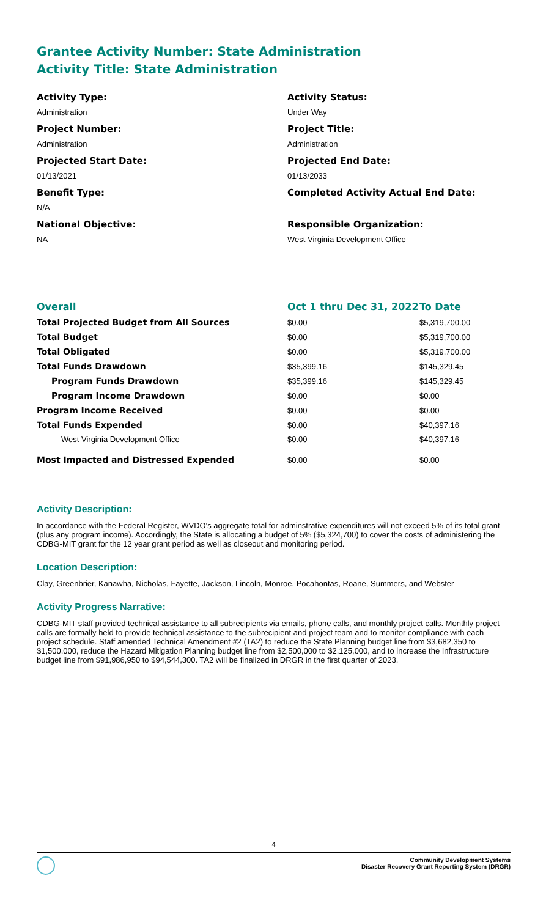Grantee Activity Number: State Administration
Activity Title: State Administration
Activity Type:
Administration
Activity Status:
Under Way
Project Number:
Administration
Project Title:
Administration
Projected Start Date:
01/13/2021
Projected End Date:
01/13/2033
Benefit Type:
N/A
Completed Activity Actual End Date:
National Objective:
NA
Responsible Organization:
West Virginia Development Office
| Overall | Oct 1 thru Dec 31, 2022 | To Date |
| --- | --- | --- |
| Total Projected Budget from All Sources | $0.00 | $5,319,700.00 |
| Total Budget | $0.00 | $5,319,700.00 |
| Total Obligated | $0.00 | $5,319,700.00 |
| Total Funds Drawdown | $35,399.16 | $145,329.45 |
| Program Funds Drawdown | $35,399.16 | $145,329.45 |
| Program Income Drawdown | $0.00 | $0.00 |
| Program Income Received | $0.00 | $0.00 |
| Total Funds Expended | $0.00 | $40,397.16 |
| West Virginia Development Office | $0.00 | $40,397.16 |
| Most Impacted and Distressed Expended | $0.00 | $0.00 |
Activity Description:
In accordance with the Federal Register, WVDO's aggregate total for adminstrative expenditures will not exceed 5% of its total grant (plus any program income). Accordingly, the State is allocating a budget of 5% ($5,324,700) to cover the costs of administering the CDBG-MIT grant for the 12 year grant period as well as closeout and monitoring period.
Location Description:
Clay, Greenbrier, Kanawha, Nicholas, Fayette, Jackson, Lincoln, Monroe, Pocahontas, Roane, Summers, and Webster
Activity Progress Narrative:
CDBG-MIT staff provided technical assistance to all subrecipients via emails, phone calls, and monthly project calls. Monthly project calls are formally held to provide technical assistance to the subrecipient and project team and to monitor compliance with each project schedule. Staff amended Technical Amendment #2 (TA2) to reduce the State Planning budget line from $3,682,350 to $1,500,000, reduce the Hazard Mitigation Planning budget line from $2,500,000 to $2,125,000, and to increase the Infrastructure budget line from $91,986,950 to $94,544,300. TA2 will be finalized in DRGR in the first quarter of 2023.
4
Community Development Systems
Disaster Recovery Grant Reporting System (DRGR)